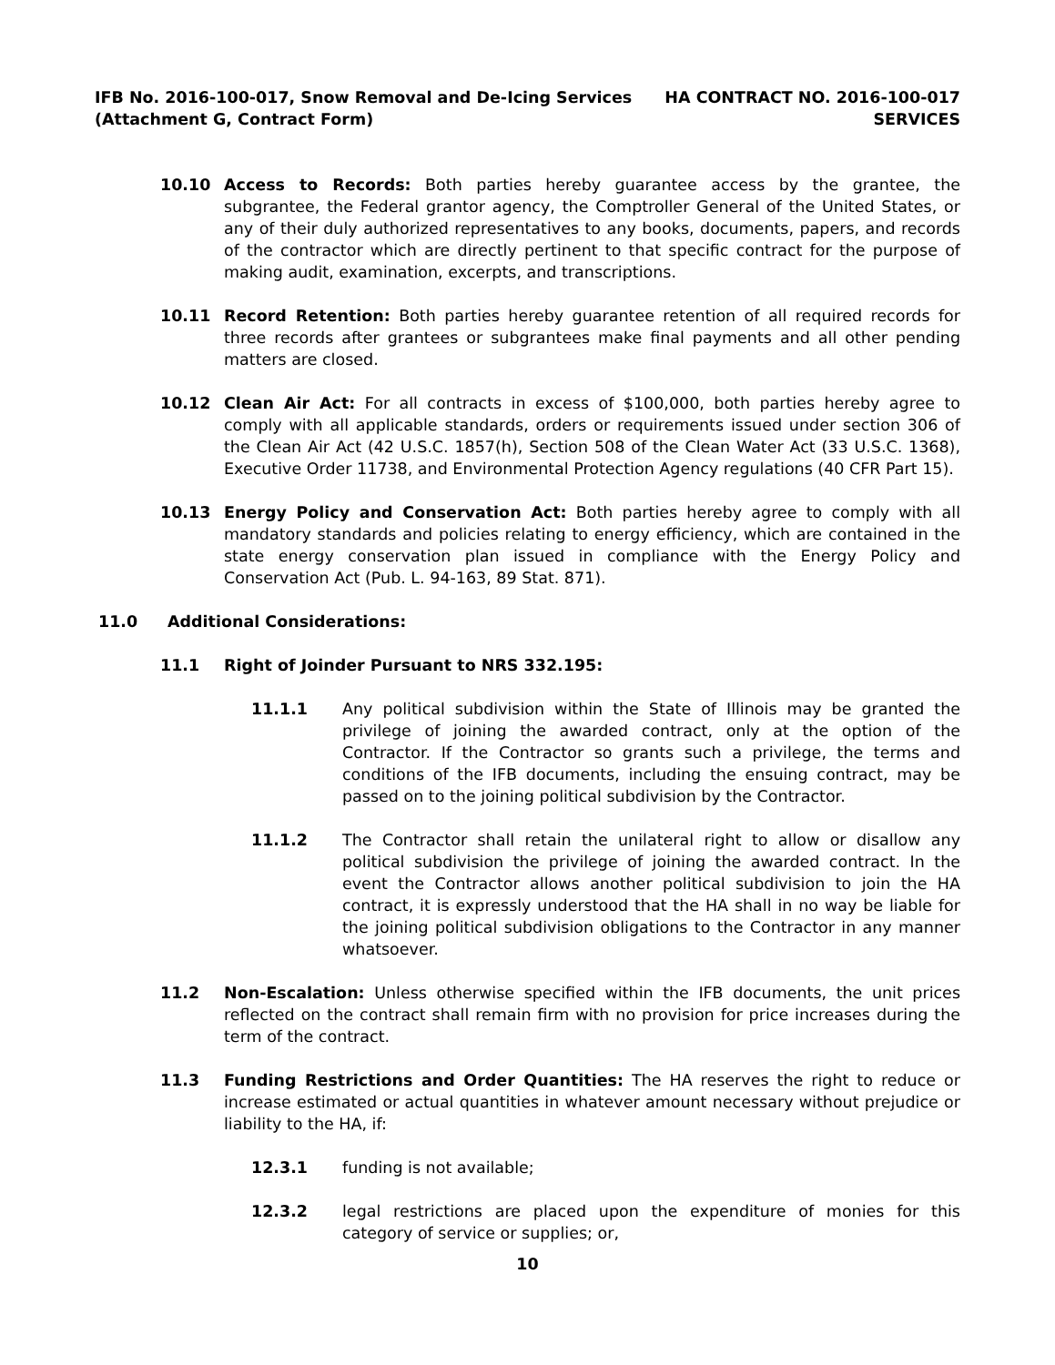IFB No. 2016-100-017, Snow Removal and De-Icing Services
(Attachment G, Contract Form)
HA CONTRACT NO. 2016-100-017
SERVICES
10.10 Access to Records: Both parties hereby guarantee access by the grantee, the subgrantee, the Federal grantor agency, the Comptroller General of the United States, or any of their duly authorized representatives to any books, documents, papers, and records of the contractor which are directly pertinent to that specific contract for the purpose of making audit, examination, excerpts, and transcriptions.
10.11 Record Retention: Both parties hereby guarantee retention of all required records for three records after grantees or subgrantees make final payments and all other pending matters are closed.
10.12 Clean Air Act: For all contracts in excess of $100,000, both parties hereby agree to comply with all applicable standards, orders or requirements issued under section 306 of the Clean Air Act (42 U.S.C. 1857(h), Section 508 of the Clean Water Act (33 U.S.C. 1368), Executive Order 11738, and Environmental Protection Agency regulations (40 CFR Part 15).
10.13 Energy Policy and Conservation Act: Both parties hereby agree to comply with all mandatory standards and policies relating to energy efficiency, which are contained in the state energy conservation plan issued in compliance with the Energy Policy and Conservation Act (Pub. L. 94-163, 89 Stat. 871).
11.0 Additional Considerations:
11.1 Right of Joinder Pursuant to NRS 332.195:
11.1.1 Any political subdivision within the State of Illinois may be granted the privilege of joining the awarded contract, only at the option of the Contractor. If the Contractor so grants such a privilege, the terms and conditions of the IFB documents, including the ensuing contract, may be passed on to the joining political subdivision by the Contractor.
11.1.2 The Contractor shall retain the unilateral right to allow or disallow any political subdivision the privilege of joining the awarded contract. In the event the Contractor allows another political subdivision to join the HA contract, it is expressly understood that the HA shall in no way be liable for the joining political subdivision obligations to the Contractor in any manner whatsoever.
11.2 Non-Escalation: Unless otherwise specified within the IFB documents, the unit prices reflected on the contract shall remain firm with no provision for price increases during the term of the contract.
11.3 Funding Restrictions and Order Quantities: The HA reserves the right to reduce or increase estimated or actual quantities in whatever amount necessary without prejudice or liability to the HA, if:
12.3.1 funding is not available;
12.3.2 legal restrictions are placed upon the expenditure of monies for this category of service or supplies; or,
10